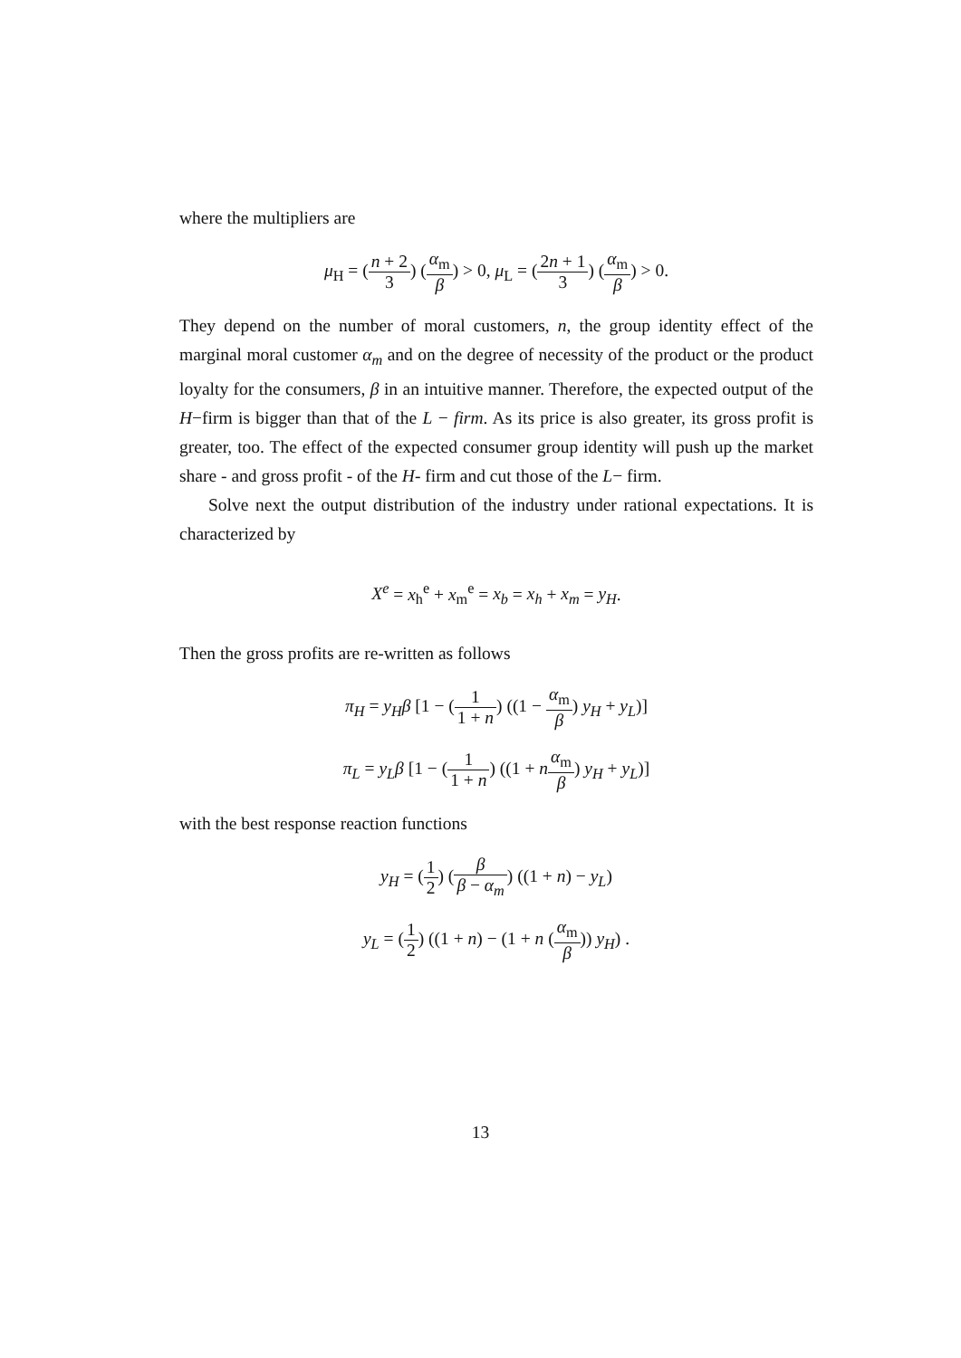where the multipliers are
μ<sub>H</sub> = (n + 2 3) (α<sub>m</sub> β) > 0, μ<sub>L</sub> = (2n + 1 3) (α<sub>m</sub> β) > 0.
They depend on the number of moral customers, n, the group identity effect of the marginal moral customer α<sub>m</sub> and on the degree of necessity of the product or the product loyalty for the consumers, β in an intuitive manner. Therefore, the expected output of the H−firm is bigger than that of the L − firm. As its price is also greater, its gross profit is greater, too. The effect of the expected consumer group identity will push up the market share - and gross profit - of the H- firm and cut those of the L− firm.
Solve next the output distribution of the industry under rational expectations. It is characterized by
X<sup>e</sup> = x<sub>h</sub><sup>e</sup> + x<sub>m</sub><sup>e</sup> = x<sub>b</sub> = x<sub>h</sub> + x<sub>m</sub> = y<sub>H</sub>.
Then the gross profits are re-written as follows
π<sub>H</sub> = y<sub>H</sub>β [1 − (1 1 + n) ((1 − α<sub>m</sub> β) y<sub>H</sub> + y<sub>L</sub>)]
π<sub>L</sub> = y<sub>L</sub>β [1 − (1 1 + n) ((1 + nα<sub>m</sub> β) y<sub>H</sub> + y<sub>L</sub>)]
with the best response reaction functions
y<sub>H</sub> = (1 2) (β β − α<sub>m</sub>) ((1 + n) − y<sub>L</sub>)
y<sub>L</sub> = (1 2) ((1 + n) − (1 + n (α<sub>m</sub> β)) y<sub>H</sub>) .
13